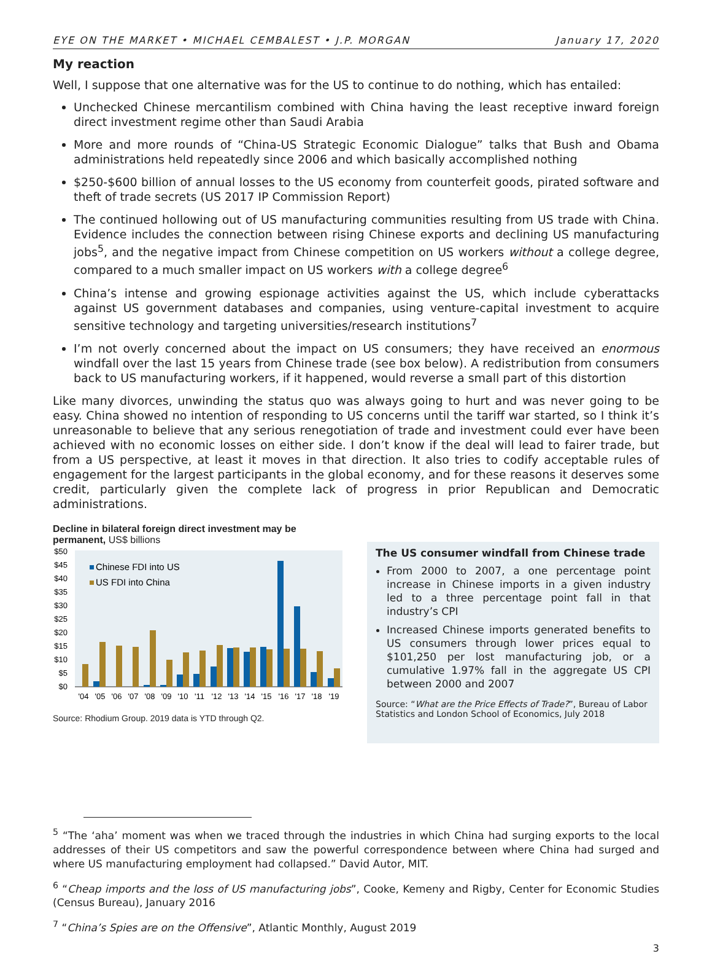EYE ON THE MARKET • MICHAEL CEMBALEST • J.P. MORGAN January 17, 2020
My reaction
Well, I suppose that one alternative was for the US to continue to do nothing, which has entailed:
Unchecked Chinese mercantilism combined with China having the least receptive inward foreign direct investment regime other than Saudi Arabia
More and more rounds of “China-US Strategic Economic Dialogue” talks that Bush and Obama administrations held repeatedly since 2006 and which basically accomplished nothing
$250-$600 billion of annual losses to the US economy from counterfeit goods, pirated software and theft of trade secrets (US 2017 IP Commission Report)
The continued hollowing out of US manufacturing communities resulting from US trade with China. Evidence includes the connection between rising Chinese exports and declining US manufacturing jobs<sup>5</sup>, and the negative impact from Chinese competition on US workers without a college degree, compared to a much smaller impact on US workers with a college degree<sup>6</sup>
China’s intense and growing espionage activities against the US, which include cyberattacks against US government databases and companies, using venture-capital investment to acquire sensitive technology and targeting universities/research institutions<sup>7</sup>
I’m not overly concerned about the impact on US consumers; they have received an enormous windfall over the last 15 years from Chinese trade (see box below). A redistribution from consumers back to US manufacturing workers, if it happened, would reverse a small part of this distortion
Like many divorces, unwinding the status quo was always going to hurt and was never going to be easy. China showed no intention of responding to US concerns until the tariff war started, so I think it’s unreasonable to believe that any serious renegotiation of trade and investment could ever have been achieved with no economic losses on either side. I don’t know if the deal will lead to fairer trade, but from a US perspective, at least it moves in that direction. It also tries to codify acceptable rules of engagement for the largest participants in the global economy, and for these reasons it deserves some credit, particularly given the complete lack of progress in prior Republican and Democratic administrations.
Decline in bilateral foreign direct investment may be permanent, US$ billions
$50
$45
$40
$35
$30
$25
$20
$15
$10
$5
$0
Chinese FDI into US
US FDI into China
'04
'05
'06
'07
'08
'09
'10
'11
'12
'13
'14
'15
'16
'17
'18
'19
Source: Rhodium Group. 2019 data is YTD through Q2.
The US consumer windfall from Chinese trade
From 2000 to 2007, a one percentage point increase in Chinese imports in a given industry led to a three percentage point fall in that industry’s CPI
Increased Chinese imports generated benefits to US consumers through lower prices equal to $101,250 per lost manufacturing job, or a cumulative 1.97% fall in the aggregate US CPI between 2000 and 2007
Source: “What are the Price Effects of Trade?”, Bureau of Labor Statistics and London School of Economics, July 2018
<sup>5</sup> “The ‘aha’ moment was when we traced through the industries in which China had surging exports to the local addresses of their US competitors and saw the powerful correspondence between where China had surged and where US manufacturing employment had collapsed.” David Autor, MIT.
<sup>6</sup> “Cheap imports and the loss of US manufacturing jobs”, Cooke, Kemeny and Rigby, Center for Economic Studies (Census Bureau), January 2016
<sup>7</sup> “China’s Spies are on the Offensive”, Atlantic Monthly, August 2019
3